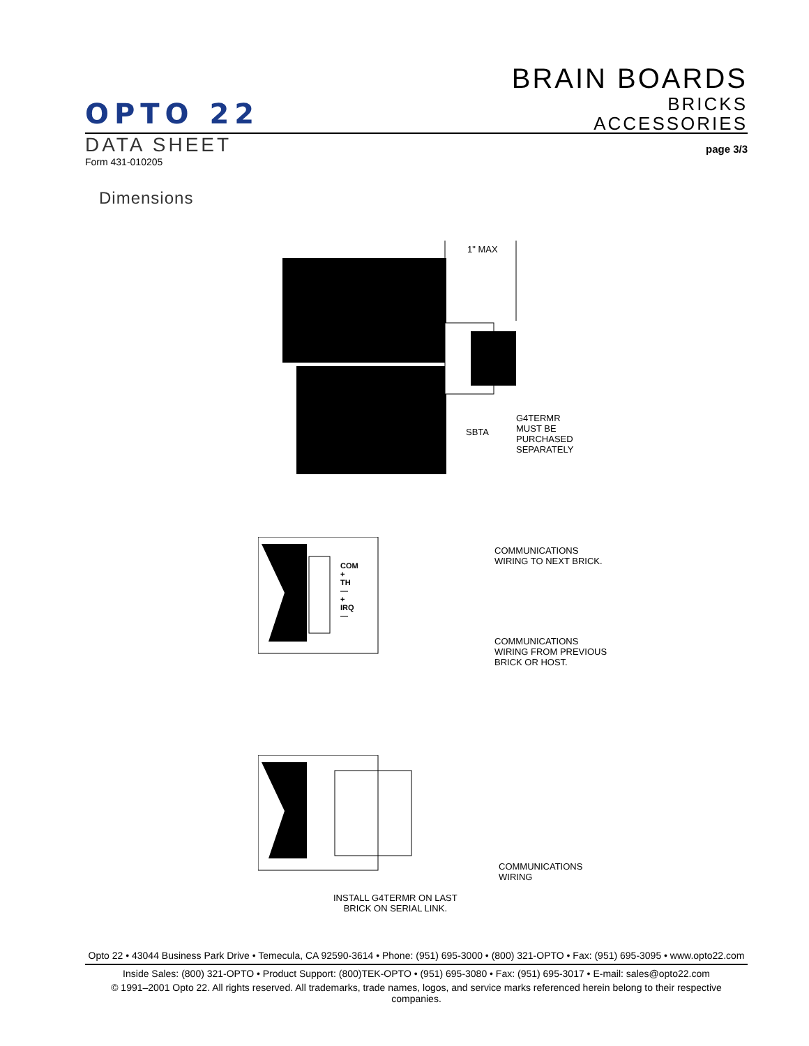BRAIN BOARDS
BRICKS
ACCESSORIES
OPTO 22
DATA SHEET
page 3/3
Form 431-010205
Dimensions
1" MAX
SBTA
G4TERMR
MUST BE
PURCHASED
SEPARATELY
COM
+
TH
—
+
IRQ
—
COMMUNICATIONS
WIRING TO NEXT BRICK.
COMMUNICATIONS
WIRING FROM PREVIOUS
BRICK OR HOST.
COMMUNICATIONS
WIRING
INSTALL G4TERMR ON LAST
BRICK ON SERIAL LINK.
Opto 22 • 43044 Business Park Drive • Temecula, CA 92590-3614 • Phone: (951) 695-3000 • (800) 321-OPTO • Fax: (951) 695-3095 • www.opto22.com
Inside Sales: (800) 321-OPTO • Product Support: (800)TEK-OPTO • (951) 695-3080 • Fax: (951) 695-3017 • E-mail: sales@opto22.com
© 1991–2001 Opto 22. All rights reserved. All trademarks, trade names, logos, and service marks referenced herein belong to their respective companies.